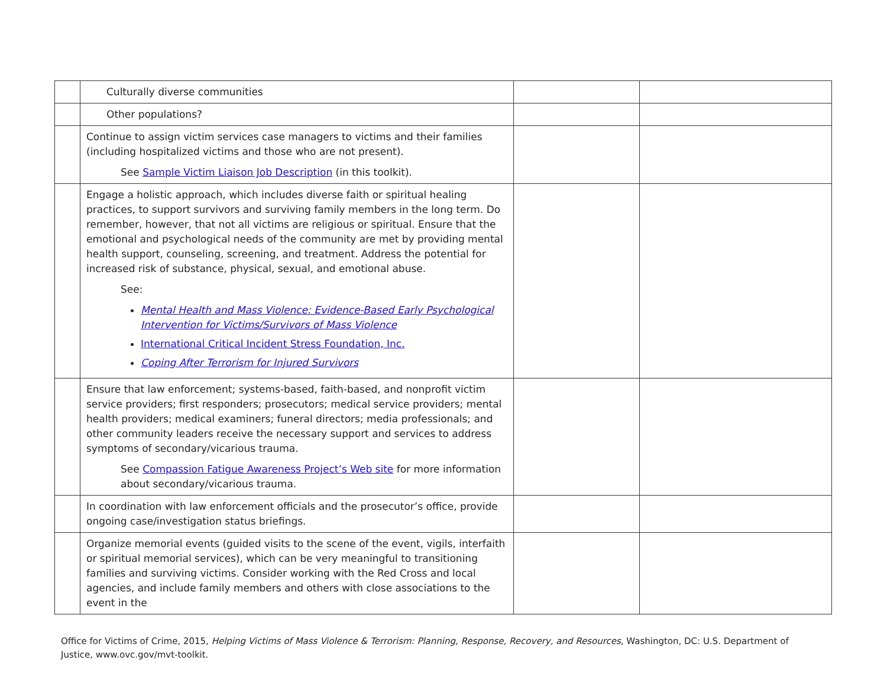| | Culturally diverse communities | | |
| | Other populations? | | |
| | Continue to assign victim services case managers to victims and their families (including hospitalized victims and those who are not present). See Sample Victim Liaison Job Description (in this toolkit). | | |
| | Engage a holistic approach, which includes diverse faith or spiritual healing practices, to support survivors and surviving family members in the long term. Do remember, however, that not all victims are religious or spiritual. Ensure that the emotional and psychological needs of the community are met by providing mental health support, counseling, screening, and treatment. Address the potential for increased risk of substance, physical, sexual, and emotional abuse. See: Mental Health and Mass Violence: Evidence-Based Early Psychological Intervention for Victims/Survivors of Mass Violence International Critical Incident Stress Foundation, Inc. Coping After Terrorism for Injured Survivors | | |
| | Ensure that law enforcement; systems-based, faith-based, and nonprofit victim service providers; first responders; prosecutors; medical service providers; mental health providers; medical examiners; funeral directors; media professionals; and other community leaders receive the necessary support and services to address symptoms of secondary/vicarious trauma. See Compassion Fatigue Awareness Project’s Web site for more information about secondary/vicarious trauma. | | |
| | In coordination with law enforcement officials and the prosecutor’s office, provide ongoing case/investigation status briefings. | | |
| | Organize memorial events (guided visits to the scene of the event, vigils, interfaith or spiritual memorial services), which can be very meaningful to transitioning families and surviving victims. Consider working with the Red Cross and local agencies, and include family members and others with close associations to the event in the | | |
Office for Victims of Crime, 2015, Helping Victims of Mass Violence & Terrorism: Planning, Response, Recovery, and Resources, Washington, DC: U.S. Department of Justice, www.ovc.gov/mvt-toolkit.